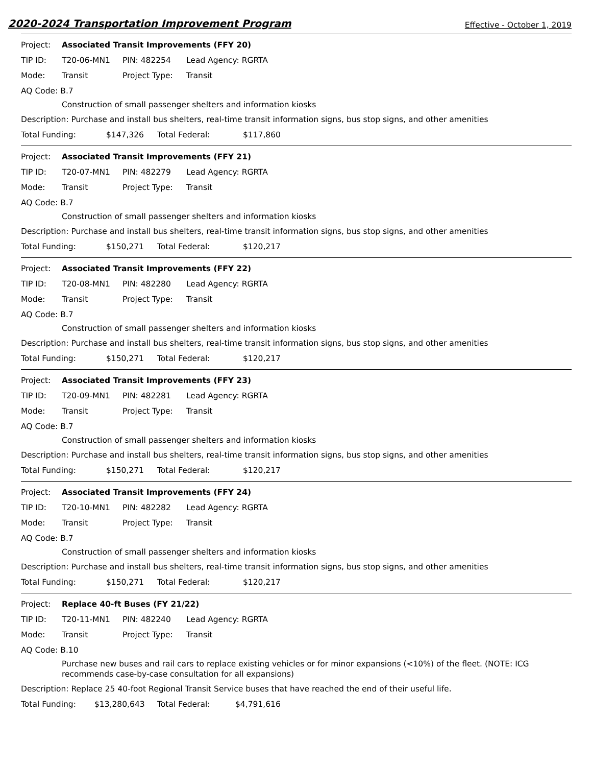2020-2024 Transportation Improvement Program Effective - October 1, 2019
Project: Associated Transit Improvements (FFY 20)
TIP ID: T20-06-MN1 PIN: 482254 Lead Agency: RGRTA
Mode: Transit Project Type: Transit
AQ Code: B.7
Construction of small passenger shelters and information kiosks
Description: Purchase and install bus shelters, real-time transit information signs, bus stop signs, and other amenities
Total Funding: $147,326 Total Federal: $117,860
Project: Associated Transit Improvements (FFY 21)
TIP ID: T20-07-MN1 PIN: 482279 Lead Agency: RGRTA
Mode: Transit Project Type: Transit
AQ Code: B.7
Construction of small passenger shelters and information kiosks
Description: Purchase and install bus shelters, real-time transit information signs, bus stop signs, and other amenities
Total Funding: $150,271 Total Federal: $120,217
Project: Associated Transit Improvements (FFY 22)
TIP ID: T20-08-MN1 PIN: 482280 Lead Agency: RGRTA
Mode: Transit Project Type: Transit
AQ Code: B.7
Construction of small passenger shelters and information kiosks
Description: Purchase and install bus shelters, real-time transit information signs, bus stop signs, and other amenities
Total Funding: $150,271 Total Federal: $120,217
Project: Associated Transit Improvements (FFY 23)
TIP ID: T20-09-MN1 PIN: 482281 Lead Agency: RGRTA
Mode: Transit Project Type: Transit
AQ Code: B.7
Construction of small passenger shelters and information kiosks
Description: Purchase and install bus shelters, real-time transit information signs, bus stop signs, and other amenities
Total Funding: $150,271 Total Federal: $120,217
Project: Associated Transit Improvements (FFY 24)
TIP ID: T20-10-MN1 PIN: 482282 Lead Agency: RGRTA
Mode: Transit Project Type: Transit
AQ Code: B.7
Construction of small passenger shelters and information kiosks
Description: Purchase and install bus shelters, real-time transit information signs, bus stop signs, and other amenities
Total Funding: $150,271 Total Federal: $120,217
Project: Replace 40-ft Buses (FY 21/22)
TIP ID: T20-11-MN1 PIN: 482240 Lead Agency: RGRTA
Mode: Transit Project Type: Transit
AQ Code: B.10
Purchase new buses and rail cars to replace existing vehicles or for minor expansions (<10%) of the fleet. (NOTE: ICG recommends case-by-case consultation for all expansions)
Description: Replace 25 40-foot Regional Transit Service buses that have reached the end of their useful life.
Total Funding: $13,280,643 Total Federal: $4,791,616